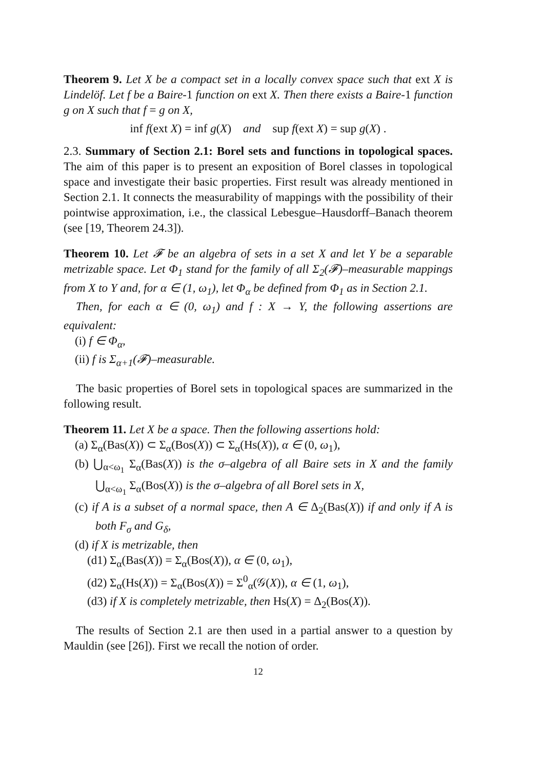Theorem 9. Let X be a compact set in a locally convex space such that ext X is Lindelöf. Let f be a Baire-1 function on ext X. Then there exists a Baire-1 function g on X such that f = g on X,
inf f(ext X) = inf g(X) and sup f(ext X) = sup g(X) .
2.3. Summary of Section 2.1: Borel sets and functions in topological spaces. The aim of this paper is to present an exposition of Borel classes in topological space and investigate their basic properties. First result was already mentioned in Section 2.1. It connects the measurability of mappings with the possibility of their pointwise approximation, i.e., the classical Lebesgue–Hausdorff–Banach theorem (see [19, Theorem 24.3]).
Theorem 10. Let 𝓕 be an algebra of sets in a set X and let Y be a separable metrizable space. Let Φ<sub>1</sub> stand for the family of all Σ<sub>2</sub>(𝓕)–measurable mappings from X to Y and, for α ∈ (1, ω<sub>1</sub>), let Φ<sub>α</sub> be defined from Φ<sub>1</sub> as in Section 2.1.
Then, for each α ∈ (0, ω<sub>1</sub>) and f : X → Y, the following assertions are equivalent:
(i) f ∈ Φ<sub>α</sub>,
(ii) f is Σ<sub>α+1</sub>(𝓕)–measurable.
The basic properties of Borel sets in topological spaces are summarized in the following result.
Theorem 11. Let X be a space. Then the following assertions hold:
(a) Σ<sub>α</sub>(Bas(X)) ⊂ Σ<sub>α</sub>(Bos(X)) ⊂ Σ<sub>α</sub>(Hs(X)), α ∈ (0, ω<sub>1</sub>),
(b) ⋃<sub>α<ω<sub>1</sub></sub> Σ<sub>α</sub>(Bas(X)) is the σ–algebra of all Baire sets in X and the family ⋃<sub>α<ω<sub>1</sub></sub> Σ<sub>α</sub>(Bos(X)) is the σ–algebra of all Borel sets in X,
(c) if A is a subset of a normal space, then A ∈ Δ<sub>2</sub>(Bas(X)) if and only if A is both F<sub>σ</sub> and G<sub>δ</sub>,
(d) if X is metrizable, then
(d1) Σ<sub>α</sub>(Bas(X)) = Σ<sub>α</sub>(Bos(X)), α ∈ (0, ω<sub>1</sub>),
(d2) Σ<sub>α</sub>(Hs(X)) = Σ<sub>α</sub>(Bos(X)) = Σ<sup>0</sup><sub>α</sub>(𝒢(X)), α ∈ (1, ω<sub>1</sub>),
(d3) if X is completely metrizable, then Hs(X) = Δ<sub>2</sub>(Bos(X)).
The results of Section 2.1 are then used in a partial answer to a question by Mauldin (see [26]). First we recall the notion of order.
12